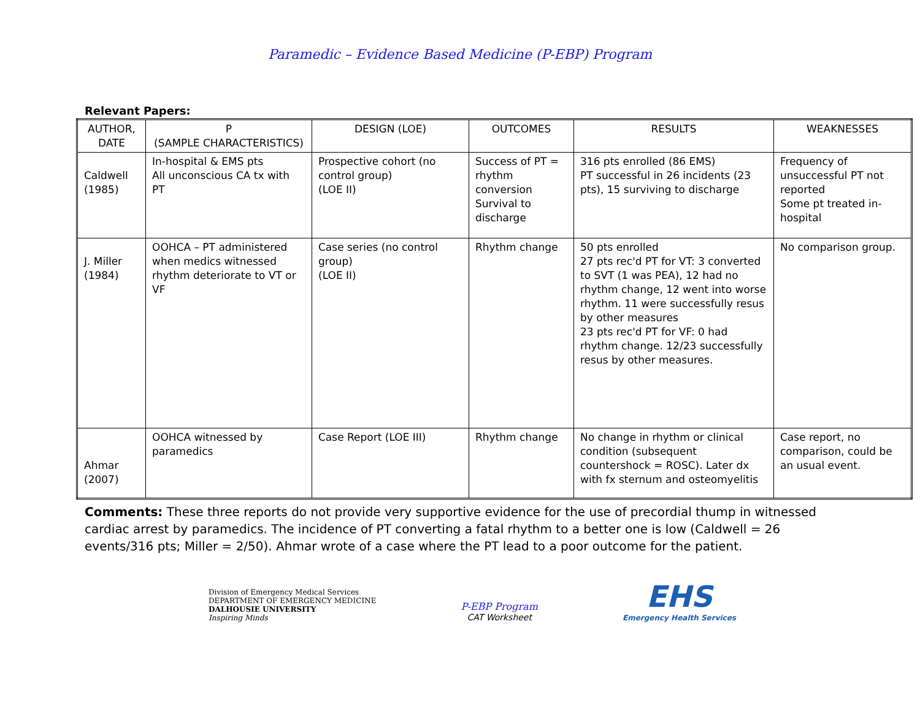Paramedic – Evidence Based Medicine (P-EBP) Program
Relevant Papers:
| AUTHOR, DATE | P (SAMPLE CHARACTERISTICS) | DESIGN (LOE) | OUTCOMES | RESULTS | WEAKNESSES |
| --- | --- | --- | --- | --- | --- |
| Caldwell (1985) | In-hospital & EMS pts All unconscious CA tx with PT | Prospective cohort (no control group) (LOE II) | Success of PT = rhythm conversion Survival to discharge | 316 pts enrolled (86 EMS) PT successful in 26 incidents (23 pts), 15 surviving to discharge | Frequency of unsuccessful PT not reported Some pt treated in-hospital |
| J. Miller (1984) | OOHCA – PT administered when medics witnessed rhythm deteriorate to VT or VF | Case series (no control group) (LOE II) | Rhythm change | 50 pts enrolled 27 pts rec'd PT for VT: 3 converted to SVT (1 was PEA), 12 had no rhythm change, 12 went into worse rhythm. 11 were successfully resus by other measures 23 pts rec'd PT for VF: 0 had rhythm change. 12/23 successfully resus by other measures. | No comparison group. |
| Ahmar (2007) | OOHCA witnessed by paramedics | Case Report (LOE III) | Rhythm change | No change in rhythm or clinical condition (subsequent countershock = ROSC). Later dx with fx sternum and osteomyelitis | Case report, no comparison, could be an usual event. |
Comments: These three reports do not provide very supportive evidence for the use of precordial thump in witnessed cardiac arrest by paramedics. The incidence of PT converting a fatal rhythm to a better one is low (Caldwell = 26 events/316 pts; Miller = 2/50). Ahmar wrote of a case where the PT lead to a poor outcome for the patient.
Division of Emergency Medical Services
DEPARTMENT OF EMERGENCY MEDICINE
DALHOUSIE UNIVERSITY
Inspiring Minds
P-EBP Program
CAT Worksheet
EHS
Emergency Health Services